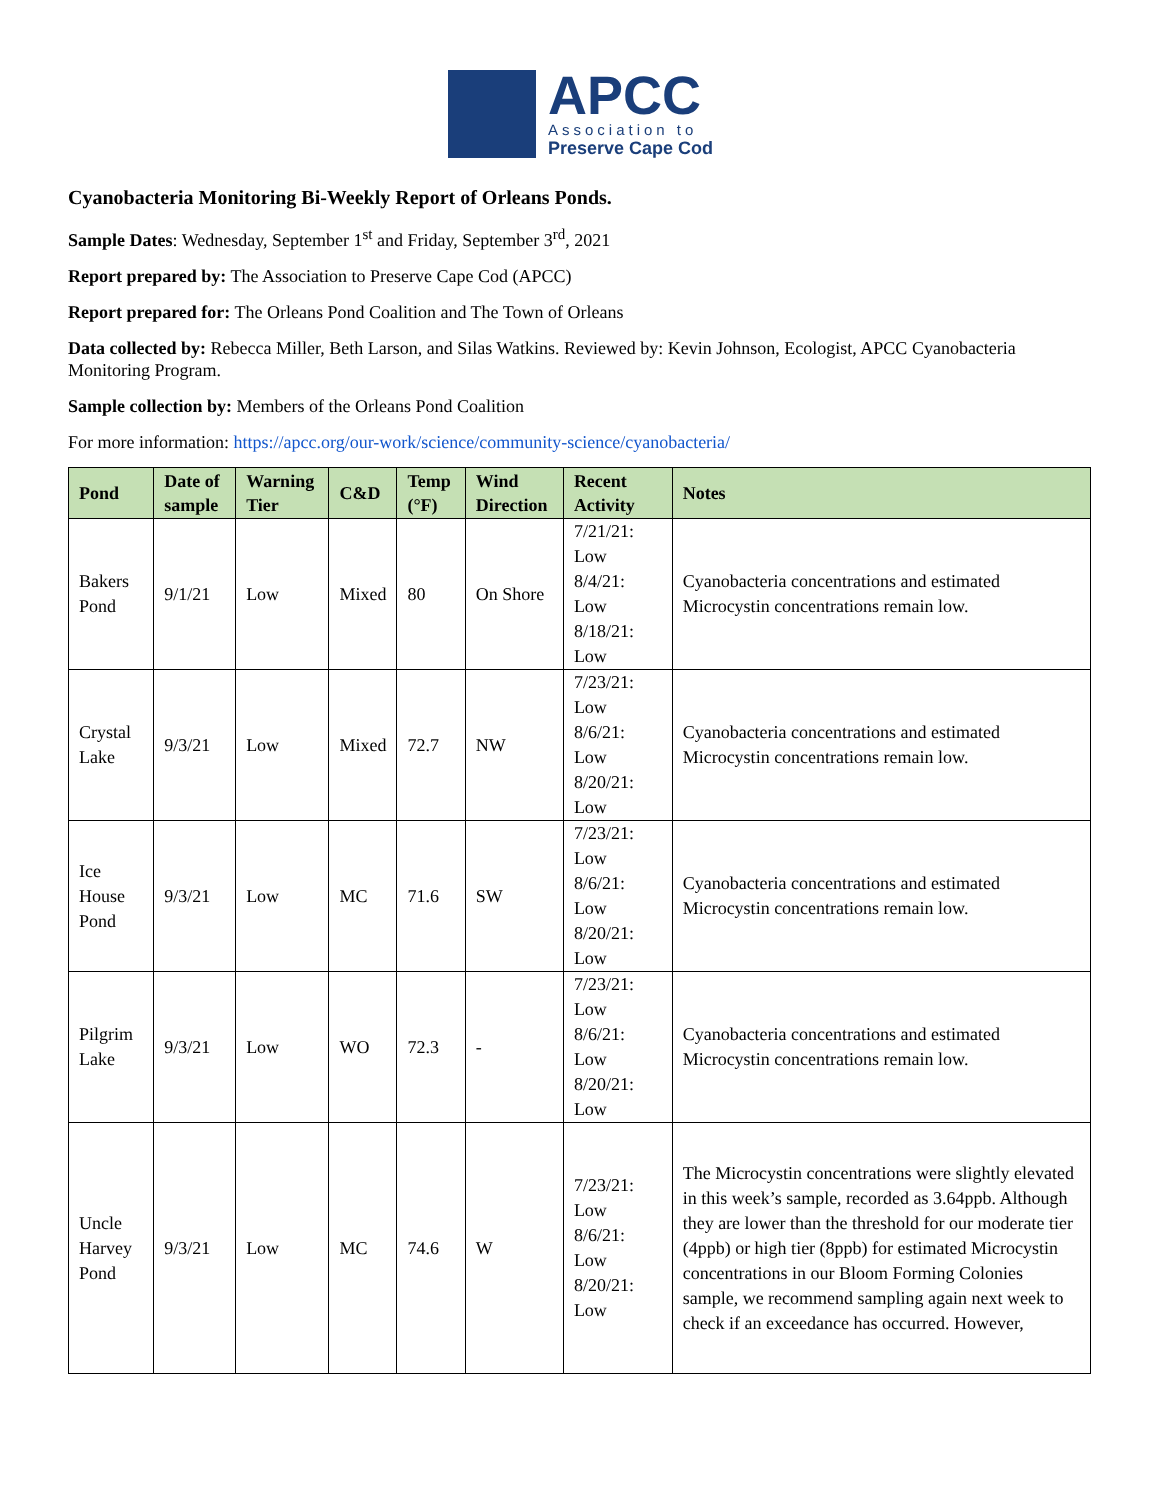APCC
Association to
Preserve Cape Cod
Cyanobacteria Monitoring Bi-Weekly Report of Orleans Ponds.
Sample Dates: Wednesday, September 1<sup>st</sup> and Friday, September 3<sup>rd</sup>, 2021
Report prepared by: The Association to Preserve Cape Cod (APCC)
Report prepared for: The Orleans Pond Coalition and The Town of Orleans
Data collected by: Rebecca Miller, Beth Larson, and Silas Watkins. Reviewed by: Kevin Johnson, Ecologist, APCC Cyanobacteria Monitoring Program.
Sample collection by: Members of the Orleans Pond Coalition
For more information: https://apcc.org/our-work/science/community-science/cyanobacteria/
| Pond | Date of sample | Warning Tier | C&D | Temp (°F) | Wind Direction | Recent Activity | Notes |
| --- | --- | --- | --- | --- | --- | --- | --- |
| Bakers Pond | 9/1/21 | Low | Mixed | 80 | On Shore | 7/21/21: Low 8/4/21: Low 8/18/21: Low | Cyanobacteria concentrations and estimated Microcystin concentrations remain low. |
| Crystal Lake | 9/3/21 | Low | Mixed | 72.7 | NW | 7/23/21: Low 8/6/21: Low 8/20/21: Low | Cyanobacteria concentrations and estimated Microcystin concentrations remain low. |
| Ice House Pond | 9/3/21 | Low | MC | 71.6 | SW | 7/23/21: Low 8/6/21: Low 8/20/21: Low | Cyanobacteria concentrations and estimated Microcystin concentrations remain low. |
| Pilgrim Lake | 9/3/21 | Low | WO | 72.3 | - | 7/23/21: Low 8/6/21: Low 8/20/21: Low | Cyanobacteria concentrations and estimated Microcystin concentrations remain low. |
| Uncle Harvey Pond | 9/3/21 | Low | MC | 74.6 | W | 7/23/21: Low 8/6/21: Low 8/20/21: Low | The Microcystin concentrations were slightly elevated in this week’s sample, recorded as 3.64ppb. Although they are lower than the threshold for our moderate tier (4ppb) or high tier (8ppb) for estimated Microcystin concentrations in our Bloom Forming Colonies sample, we recommend sampling again next week to check if an exceedance has occurred. However, |